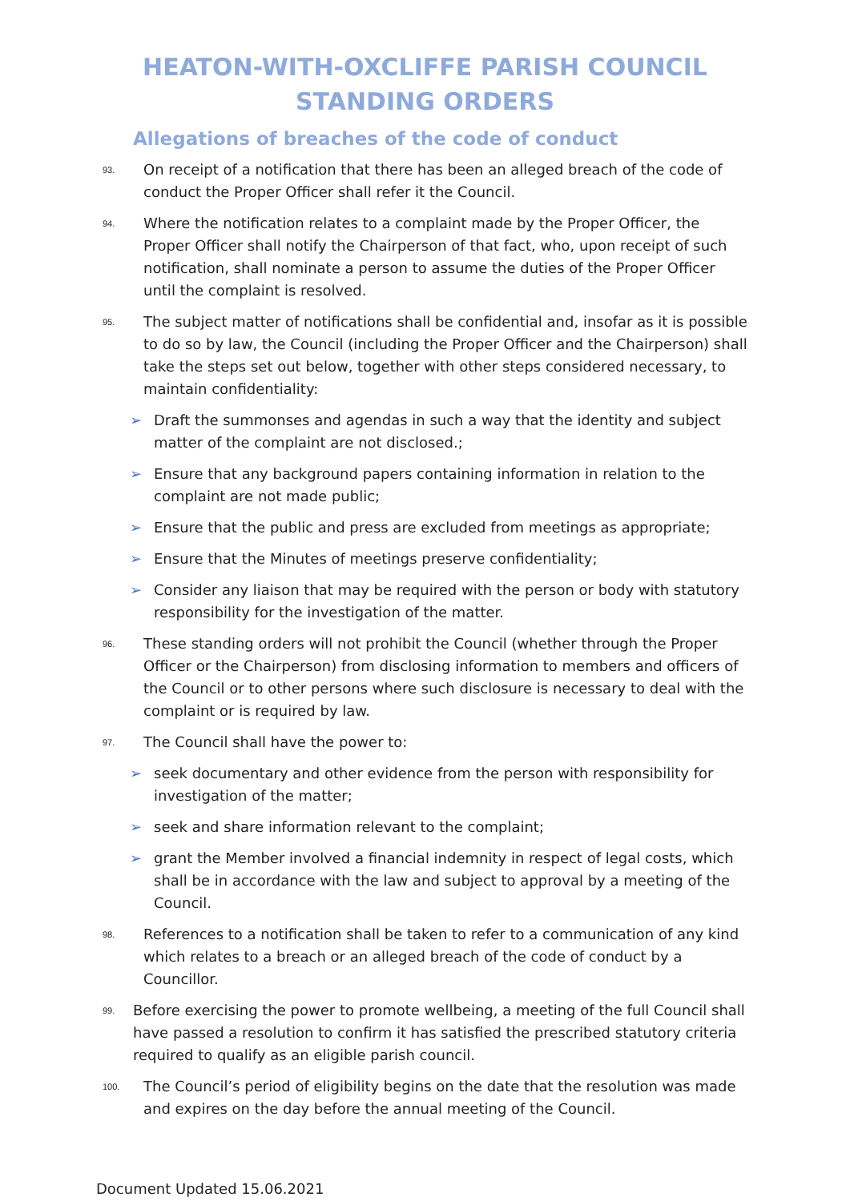HEATON-WITH-OXCLIFFE PARISH COUNCIL
STANDING ORDERS
Allegations of breaches of the code of conduct
93. On receipt of a notification that there has been an alleged breach of the code of conduct the Proper Officer shall refer it the Council.
94. Where the notification relates to a complaint made by the Proper Officer, the Proper Officer shall notify the Chairperson of that fact, who, upon receipt of such notification, shall nominate a person to assume the duties of the Proper Officer until the complaint is resolved.
95. The subject matter of notifications shall be confidential and, insofar as it is possible to do so by law, the Council (including the Proper Officer and the Chairperson) shall take the steps set out below, together with other steps considered necessary, to maintain confidentiality:
➢ Draft the summonses and agendas in such a way that the identity and subject matter of the complaint are not disclosed.;
➢ Ensure that any background papers containing information in relation to the complaint are not made public;
➢ Ensure that the public and press are excluded from meetings as appropriate;
➢ Ensure that the Minutes of meetings preserve confidentiality;
➢ Consider any liaison that may be required with the person or body with statutory responsibility for the investigation of the matter.
96. These standing orders will not prohibit the Council (whether through the Proper Officer or the Chairperson) from disclosing information to members and officers of the Council or to other persons where such disclosure is necessary to deal with the complaint or is required by law.
97. The Council shall have the power to:
➢ seek documentary and other evidence from the person with responsibility for investigation of the matter;
➢ seek and share information relevant to the complaint;
➢ grant the Member involved a financial indemnity in respect of legal costs, which shall be in accordance with the law and subject to approval by a meeting of the Council.
98. References to a notification shall be taken to refer to a communication of any kind which relates to a breach or an alleged breach of the code of conduct by a Councillor.
99. Before exercising the power to promote wellbeing, a meeting of the full Council shall have passed a resolution to confirm it has satisfied the prescribed statutory criteria required to qualify as an eligible parish council.
100. The Council’s period of eligibility begins on the date that the resolution was made and expires on the day before the annual meeting of the Council.
Document Updated 15.06.2021